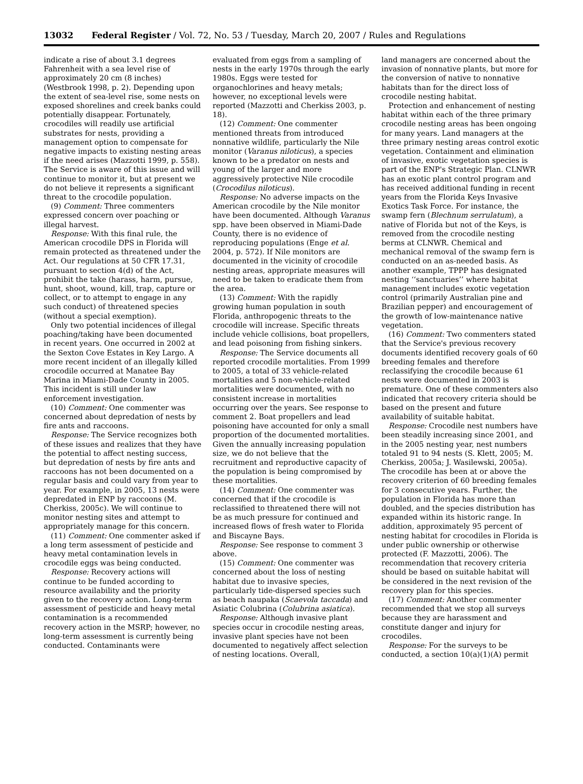13032 Federal Register / Vol. 72, No. 53 / Tuesday, March 20, 2007 / Rules and Regulations
indicate a rise of about 3.1 degrees Fahrenheit with a sea level rise of approximately 20 cm (8 inches) (Westbrook 1998, p. 2). Depending upon the extent of sea-level rise, some nests on exposed shorelines and creek banks could potentially disappear. Fortunately, crocodiles will readily use artificial substrates for nests, providing a management option to compensate for negative impacts to existing nesting areas if the need arises (Mazzotti 1999, p. 558). The Service is aware of this issue and will continue to monitor it, but at present we do not believe it represents a significant threat to the crocodile population.
(9) Comment: Three commenters expressed concern over poaching or illegal harvest.
Response: With this final rule, the American crocodile DPS in Florida will remain protected as threatened under the Act. Our regulations at 50 CFR 17.31, pursuant to section 4(d) of the Act, prohibit the take (harass, harm, pursue, hunt, shoot, wound, kill, trap, capture or collect, or to attempt to engage in any such conduct) of threatened species (without a special exemption).
Only two potential incidences of illegal poaching/taking have been documented in recent years. One occurred in 2002 at the Sexton Cove Estates in Key Largo. A more recent incident of an illegally killed crocodile occurred at Manatee Bay Marina in Miami-Dade County in 2005. This incident is still under law enforcement investigation.
(10) Comment: One commenter was concerned about depredation of nests by fire ants and raccoons.
Response: The Service recognizes both of these issues and realizes that they have the potential to affect nesting success, but depredation of nests by fire ants and raccoons has not been documented on a regular basis and could vary from year to year. For example, in 2005, 13 nests were depredated in ENP by raccoons (M. Cherkiss, 2005c). We will continue to monitor nesting sites and attempt to appropriately manage for this concern.
(11) Comment: One commenter asked if a long term assessment of pesticide and heavy metal contamination levels in crocodile eggs was being conducted.
Response: Recovery actions will continue to be funded according to resource availability and the priority given to the recovery action. Long-term assessment of pesticide and heavy metal contamination is a recommended recovery action in the MSRP; however, no long-term assessment is currently being conducted. Contaminants were
evaluated from eggs from a sampling of nests in the early 1970s through the early 1980s. Eggs were tested for organochlorines and heavy metals; however, no exceptional levels were reported (Mazzotti and Cherkiss 2003, p. 18).
(12) Comment: One commenter mentioned threats from introduced nonnative wildlife, particularly the Nile monitor (Varanus niloticus), a species known to be a predator on nests and young of the larger and more aggressively protective Nile crocodile (Crocodilus niloticus).
Response: No adverse impacts on the American crocodile by the Nile monitor have been documented. Although Varanus spp. have been observed in Miami-Dade County, there is no evidence of reproducing populations (Enge et al. 2004, p. 572). If Nile monitors are documented in the vicinity of crocodile nesting areas, appropriate measures will need to be taken to eradicate them from the area.
(13) Comment: With the rapidly growing human population in south Florida, anthropogenic threats to the crocodile will increase. Specific threats include vehicle collisions, boat propellers, and lead poisoning from fishing sinkers.
Response: The Service documents all reported crocodile mortalities. From 1999 to 2005, a total of 33 vehicle-related mortalities and 5 non-vehicle-related mortalities were documented, with no consistent increase in mortalities occurring over the years. See response to comment 2. Boat propellers and lead poisoning have accounted for only a small proportion of the documented mortalities. Given the annually increasing population size, we do not believe that the recruitment and reproductive capacity of the population is being compromised by these mortalities.
(14) Comment: One commenter was concerned that if the crocodile is reclassified to threatened there will not be as much pressure for continued and increased flows of fresh water to Florida and Biscayne Bays.
Response: See response to comment 3 above.
(15) Comment: One commenter was concerned about the loss of nesting habitat due to invasive species, particularly tide-dispersed species such as beach naupaka (Scaevola taccada) and Asiatic Colubrina (Colubrina asiatica).
Response: Although invasive plant species occur in crocodile nesting areas, invasive plant species have not been documented to negatively affect selection of nesting locations. Overall,
land managers are concerned about the invasion of nonnative plants, but more for the conversion of native to nonnative habitats than for the direct loss of crocodile nesting habitat.
Protection and enhancement of nesting habitat within each of the three primary crocodile nesting areas has been ongoing for many years. Land managers at the three primary nesting areas control exotic vegetation. Containment and elimination of invasive, exotic vegetation species is part of the ENP's Strategic Plan. CLNWR has an exotic plant control program and has received additional funding in recent years from the Florida Keys Invasive Exotics Task Force. For instance, the swamp fern (Blechnum serrulatum), a native of Florida but not of the Keys, is removed from the crocodile nesting berms at CLNWR. Chemical and mechanical removal of the swamp fern is conducted on an as-needed basis. As another example, TPPP has designated nesting ‘‘sanctuaries’’ where habitat management includes exotic vegetation control (primarily Australian pine and Brazilian pepper) and encouragement of the growth of low-maintenance native vegetation.
(16) Comment: Two commenters stated that the Service's previous recovery documents identified recovery goals of 60 breeding females and therefore reclassifying the crocodile because 61 nests were documented in 2003 is premature. One of these commenters also indicated that recovery criteria should be based on the present and future availability of suitable habitat.
Response: Crocodile nest numbers have been steadily increasing since 2001, and in the 2005 nesting year, nest numbers totaled 91 to 94 nests (S. Klett, 2005; M. Cherkiss, 2005a; J. Wasilewski, 2005a). The crocodile has been at or above the recovery criterion of 60 breeding females for 3 consecutive years. Further, the population in Florida has more than doubled, and the species distribution has expanded within its historic range. In addition, approximately 95 percent of nesting habitat for crocodiles in Florida is under public ownership or otherwise protected (F. Mazzotti, 2006). The recommendation that recovery criteria should be based on suitable habitat will be considered in the next revision of the recovery plan for this species.
(17) Comment: Another commenter recommended that we stop all surveys because they are harassment and constitute danger and injury for crocodiles.
Response: For the surveys to be conducted, a section 10(a)(1)(A) permit